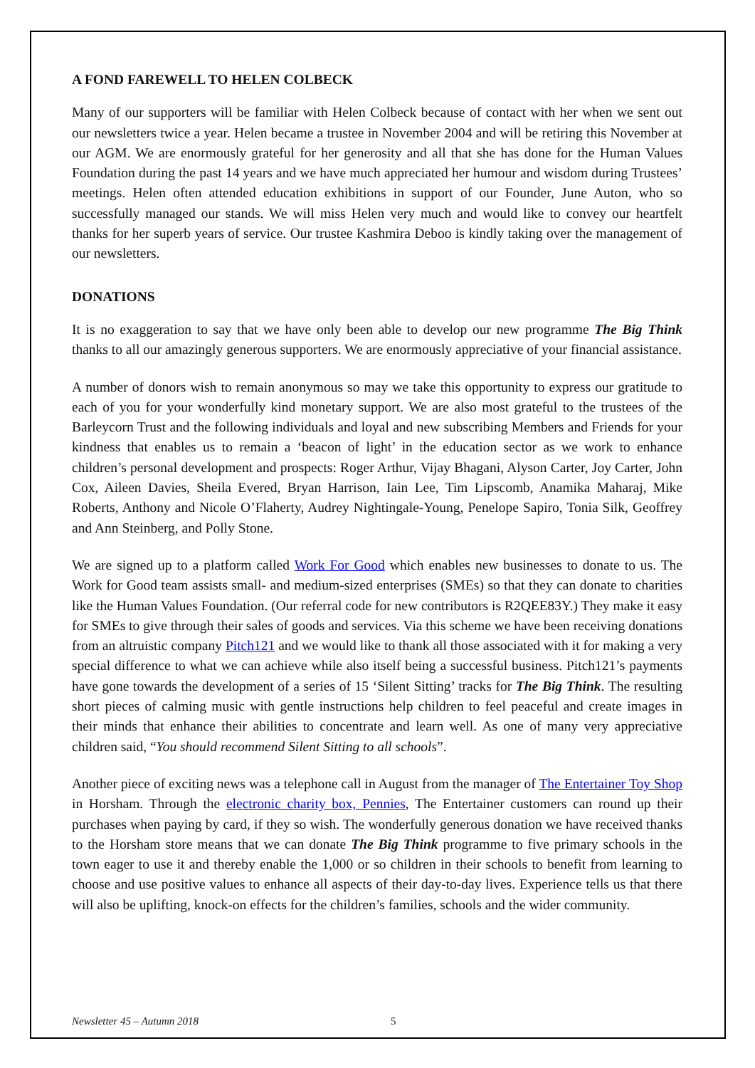A FOND FAREWELL TO HELEN COLBECK
Many of our supporters will be familiar with Helen Colbeck because of contact with her when we sent out our newsletters twice a year. Helen became a trustee in November 2004 and will be retiring this November at our AGM. We are enormously grateful for her generosity and all that she has done for the Human Values Foundation during the past 14 years and we have much appreciated her humour and wisdom during Trustees’ meetings. Helen often attended education exhibitions in support of our Founder, June Auton, who so successfully managed our stands. We will miss Helen very much and would like to convey our heartfelt thanks for her superb years of service. Our trustee Kashmira Deboo is kindly taking over the management of our newsletters.
DONATIONS
It is no exaggeration to say that we have only been able to develop our new programme The Big Think thanks to all our amazingly generous supporters. We are enormously appreciative of your financial assistance.
A number of donors wish to remain anonymous so may we take this opportunity to express our gratitude to each of you for your wonderfully kind monetary support. We are also most grateful to the trustees of the Barleycorn Trust and the following individuals and loyal and new subscribing Members and Friends for your kindness that enables us to remain a ‘beacon of light’ in the education sector as we work to enhance children’s personal development and prospects: Roger Arthur, Vijay Bhagani, Alyson Carter, Joy Carter, John Cox, Aileen Davies, Sheila Evered, Bryan Harrison, Iain Lee, Tim Lipscomb, Anamika Maharaj, Mike Roberts, Anthony and Nicole O’Flaherty, Audrey Nightingale-Young, Penelope Sapiro, Tonia Silk, Geoffrey and Ann Steinberg, and Polly Stone.
We are signed up to a platform called Work For Good which enables new businesses to donate to us. The Work for Good team assists small- and medium-sized enterprises (SMEs) so that they can donate to charities like the Human Values Foundation. (Our referral code for new contributors is R2QEE83Y.) They make it easy for SMEs to give through their sales of goods and services. Via this scheme we have been receiving donations from an altruistic company Pitch121 and we would like to thank all those associated with it for making a very special difference to what we can achieve while also itself being a successful business. Pitch121’s payments have gone towards the development of a series of 15 ‘Silent Sitting’ tracks for The Big Think. The resulting short pieces of calming music with gentle instructions help children to feel peaceful and create images in their minds that enhance their abilities to concentrate and learn well. As one of many very appreciative children said, “You should recommend Silent Sitting to all schools”.
Another piece of exciting news was a telephone call in August from the manager of The Entertainer Toy Shop in Horsham. Through the electronic charity box, Pennies, The Entertainer customers can round up their purchases when paying by card, if they so wish. The wonderfully generous donation we have received thanks to the Horsham store means that we can donate The Big Think programme to five primary schools in the town eager to use it and thereby enable the 1,000 or so children in their schools to benefit from learning to choose and use positive values to enhance all aspects of their day-to-day lives. Experience tells us that there will also be uplifting, knock-on effects for the children’s families, schools and the wider community.
Newsletter 45 – Autumn 2018 5